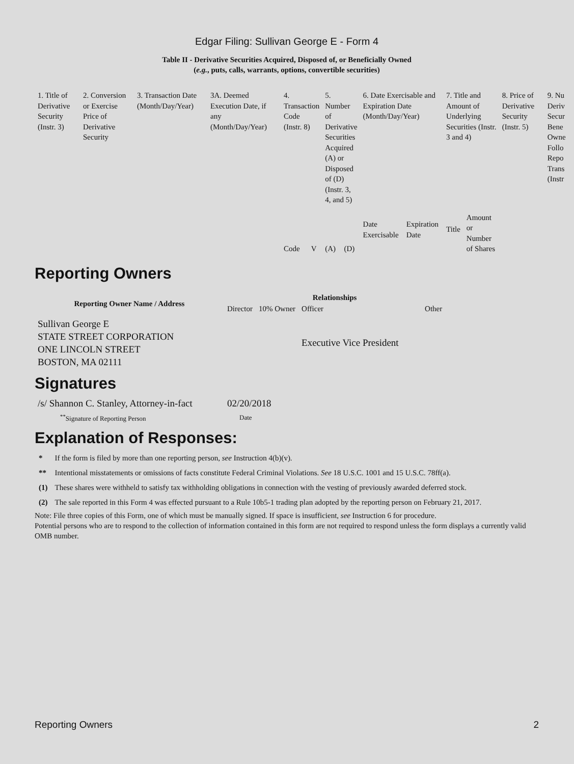Edgar Filing: Sullivan George E - Form 4
Table II - Derivative Securities Acquired, Disposed of, or Beneficially Owned
(e.g., puts, calls, warrants, options, convertible securities)
| 1. Title of Derivative Security (Instr. 3) | 2. Conversion or Exercise Price of Derivative Security | 3. Transaction Date (Month/Day/Year) | 3A. Deemed Execution Date, if any (Month/Day/Year) | 4. Transaction Code (Instr. 8) | | 5. Number of Derivative Securities Acquired (A) or Disposed of (D) (Instr. 3, 4, and 5) | | 6. Date Exercisable and Expiration Date (Month/Day/Year) | | 7. Title and Amount of Underlying Securities (Instr. 3 and 4) | | 8. Price of Derivative Security (Instr. 5) | 9. Nu Deriv Secur Bene Owne Follo Repo Trans (Instr |
| | | | | Code | V | (A) | (D) | Date Exercisable | Expiration Date | Title | Amount or Number of Shares | | |
Reporting Owners
| Reporting Owner Name / Address | Relationships | | | |
| --- | --- | --- | --- | --- |
| | Director | 10% Owner | Officer | Other |
| Sullivan George E STATE STREET CORPORATION ONE LINCOLN STREET BOSTON, MA 02111 | | | Executive Vice President | |
Signatures
| /s/ Shannon C. Stanley, Attorney-in-fact | 02/20/2018 |
| <sup>**</sup> Signature of Reporting Person | Date |
Explanation of Responses:
| * | If the form is filed by more than one reporting person, see Instruction 4(b)(v). |
| ** | Intentional misstatements or omissions of facts constitute Federal Criminal Violations. See 18 U.S.C. 1001 and 15 U.S.C. 78ff(a). |
| (1) | These shares were withheld to satisfy tax withholding obligations in connection with the vesting of previously awarded deferred stock. |
| (2) | The sale reported in this Form 4 was effected pursuant to a Rule 10b5-1 trading plan adopted by the reporting person on February 21, 2017. |
Note: File three copies of this Form, one of which must be manually signed. If space is insufficient, see Instruction 6 for procedure.
Potential persons who are to respond to the collection of information contained in this form are not required to respond unless the form displays a currently valid OMB number.
Reporting Owners 2